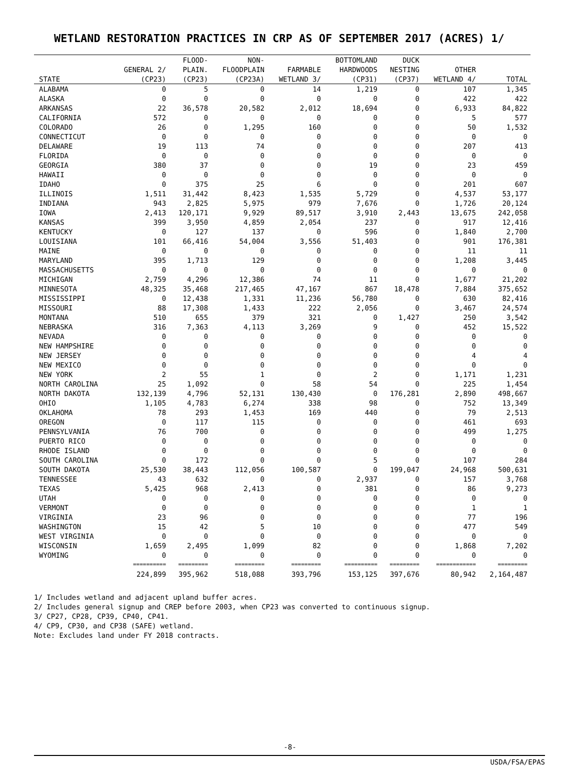WETLAND RESTORATION PRACTICES IN CRP AS OF SEPTEMBER 2017 (ACRES) 1/
| | | FLOOD- | NON- | | BOTTOMLAND | DUCK | | |
| --- | --- | --- | --- | --- | --- | --- | --- | --- |
| | GENERAL 2/ | PLAIN. | FLOODPLAIN | FARMABLE | HARDWOODS | NESTING | OTHER | |
| STATE | (CP23) | (CP23) | (CP23A) | WETLAND 3/ | (CP31) | (CP37) | WETLAND 4/ | TOTAL |
| ALABAMA | 0 | 5 | 0 | 14 | 1,219 | 0 | 107 | 1,345 |
| ALASKA | 0 | 0 | 0 | 0 | 0 | 0 | 422 | 422 |
| ARKANSAS | 22 | 36,578 | 20,582 | 2,012 | 18,694 | 0 | 6,933 | 84,822 |
| CALIFORNIA | 572 | 0 | 0 | 0 | 0 | 0 | 5 | 577 |
| COLORADO | 26 | 0 | 1,295 | 160 | 0 | 0 | 50 | 1,532 |
| CONNECTICUT | 0 | 0 | 0 | 0 | 0 | 0 | 0 | 0 |
| DELAWARE | 19 | 113 | 74 | 0 | 0 | 0 | 207 | 413 |
| FLORIDA | 0 | 0 | 0 | 0 | 0 | 0 | 0 | 0 |
| GEORGIA | 380 | 37 | 0 | 0 | 19 | 0 | 23 | 459 |
| HAWAII | 0 | 0 | 0 | 0 | 0 | 0 | 0 | 0 |
| IDAHO | 0 | 375 | 25 | 6 | 0 | 0 | 201 | 607 |
| ILLINOIS | 1,511 | 31,442 | 8,423 | 1,535 | 5,729 | 0 | 4,537 | 53,177 |
| INDIANA | 943 | 2,825 | 5,975 | 979 | 7,676 | 0 | 1,726 | 20,124 |
| IOWA | 2,413 | 120,171 | 9,929 | 89,517 | 3,910 | 2,443 | 13,675 | 242,058 |
| KANSAS | 399 | 3,950 | 4,859 | 2,054 | 237 | 0 | 917 | 12,416 |
| KENTUCKY | 0 | 127 | 137 | 0 | 596 | 0 | 1,840 | 2,700 |
| LOUISIANA | 101 | 66,416 | 54,004 | 3,556 | 51,403 | 0 | 901 | 176,381 |
| MAINE | 0 | 0 | 0 | 0 | 0 | 0 | 11 | 11 |
| MARYLAND | 395 | 1,713 | 129 | 0 | 0 | 0 | 1,208 | 3,445 |
| MASSACHUSETTS | 0 | 0 | 0 | 0 | 0 | 0 | 0 | 0 |
| MICHIGAN | 2,759 | 4,296 | 12,386 | 74 | 11 | 0 | 1,677 | 21,202 |
| MINNESOTA | 48,325 | 35,468 | 217,465 | 47,167 | 867 | 18,478 | 7,884 | 375,652 |
| MISSISSIPPI | 0 | 12,438 | 1,331 | 11,236 | 56,780 | 0 | 630 | 82,416 |
| MISSOURI | 88 | 17,308 | 1,433 | 222 | 2,056 | 0 | 3,467 | 24,574 |
| MONTANA | 510 | 655 | 379 | 321 | 0 | 1,427 | 250 | 3,542 |
| NEBRASKA | 316 | 7,363 | 4,113 | 3,269 | 9 | 0 | 452 | 15,522 |
| NEVADA | 0 | 0 | 0 | 0 | 0 | 0 | 0 | 0 |
| NEW HAMPSHIRE | 0 | 0 | 0 | 0 | 0 | 0 | 0 | 0 |
| NEW JERSEY | 0 | 0 | 0 | 0 | 0 | 0 | 4 | 4 |
| NEW MEXICO | 0 | 0 | 0 | 0 | 0 | 0 | 0 | 0 |
| NEW YORK | 2 | 55 | 1 | 0 | 2 | 0 | 1,171 | 1,231 |
| NORTH CAROLINA | 25 | 1,092 | 0 | 58 | 54 | 0 | 225 | 1,454 |
| NORTH DAKOTA | 132,139 | 4,796 | 52,131 | 130,430 | 0 | 176,281 | 2,890 | 498,667 |
| OHIO | 1,105 | 4,783 | 6,274 | 338 | 98 | 0 | 752 | 13,349 |
| OKLAHOMA | 78 | 293 | 1,453 | 169 | 440 | 0 | 79 | 2,513 |
| OREGON | 0 | 117 | 115 | 0 | 0 | 0 | 461 | 693 |
| PENNSYLVANIA | 76 | 700 | 0 | 0 | 0 | 0 | 499 | 1,275 |
| PUERTO RICO | 0 | 0 | 0 | 0 | 0 | 0 | 0 | 0 |
| RHODE ISLAND | 0 | 0 | 0 | 0 | 0 | 0 | 0 | 0 |
| SOUTH CAROLINA | 0 | 172 | 0 | 0 | 5 | 0 | 107 | 284 |
| SOUTH DAKOTA | 25,530 | 38,443 | 112,056 | 100,587 | 0 | 199,047 | 24,968 | 500,631 |
| TENNESSEE | 43 | 632 | 0 | 0 | 2,937 | 0 | 157 | 3,768 |
| TEXAS | 5,425 | 968 | 2,413 | 0 | 381 | 0 | 86 | 9,273 |
| UTAH | 0 | 0 | 0 | 0 | 0 | 0 | 0 | 0 |
| VERMONT | 0 | 0 | 0 | 0 | 0 | 0 | 1 | 1 |
| VIRGINIA | 23 | 96 | 0 | 0 | 0 | 0 | 77 | 196 |
| WASHINGTON | 15 | 42 | 5 | 10 | 0 | 0 | 477 | 549 |
| WEST VIRGINIA | 0 | 0 | 0 | 0 | 0 | 0 | 0 | 0 |
| WISCONSIN | 1,659 | 2,495 | 1,099 | 82 | 0 | 0 | 1,868 | 7,202 |
| WYOMING | 0 | 0 | 0 | 0 | 0 | 0 | 0 | 0 |
| | ========== | ========= | ========= | ========= | ========== | ========= | ============ | ========= |
| | 224,899 | 395,962 | 518,088 | 393,796 | 153,125 | 397,676 | 80,942 | 2,164,487 |
1/ Includes wetland and adjacent upland buffer acres.
2/ Includes general signup and CREP before 2003, when CP23 was converted to continuous signup.
3/ CP27, CP28, CP39, CP40, CP41.
4/ CP9, CP30, and CP38 (SAFE) wetland.
Note: Excludes land under FY 2018 contracts.
-8-
USDA/FSA/EPAS